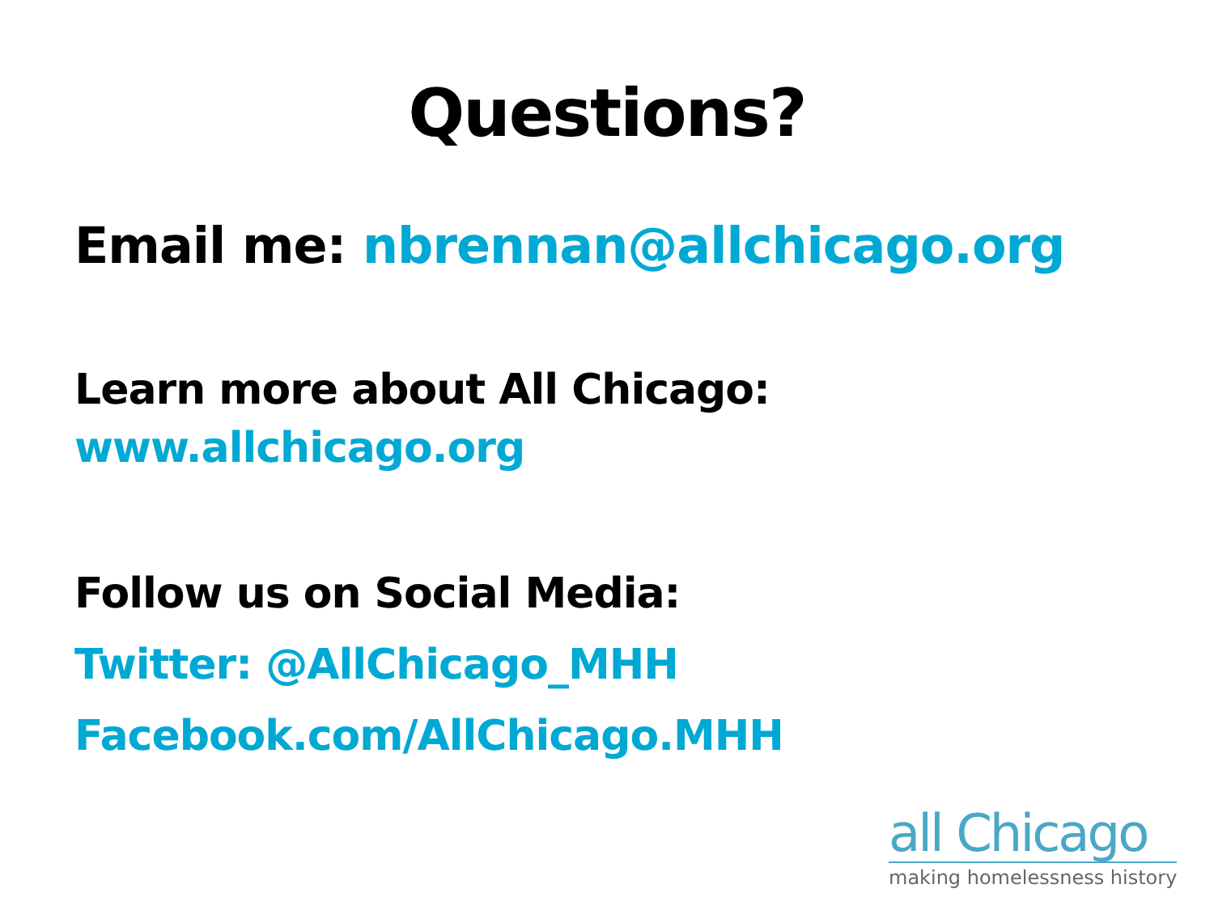Questions?
Email me: nbrennan@allchicago.org
Learn more about All Chicago:
www.allchicago.org
Follow us on Social Media:
Twitter: @AllChicago_MHH
Facebook.com/AllChicago.MHH
all Chicago
making homelessness history